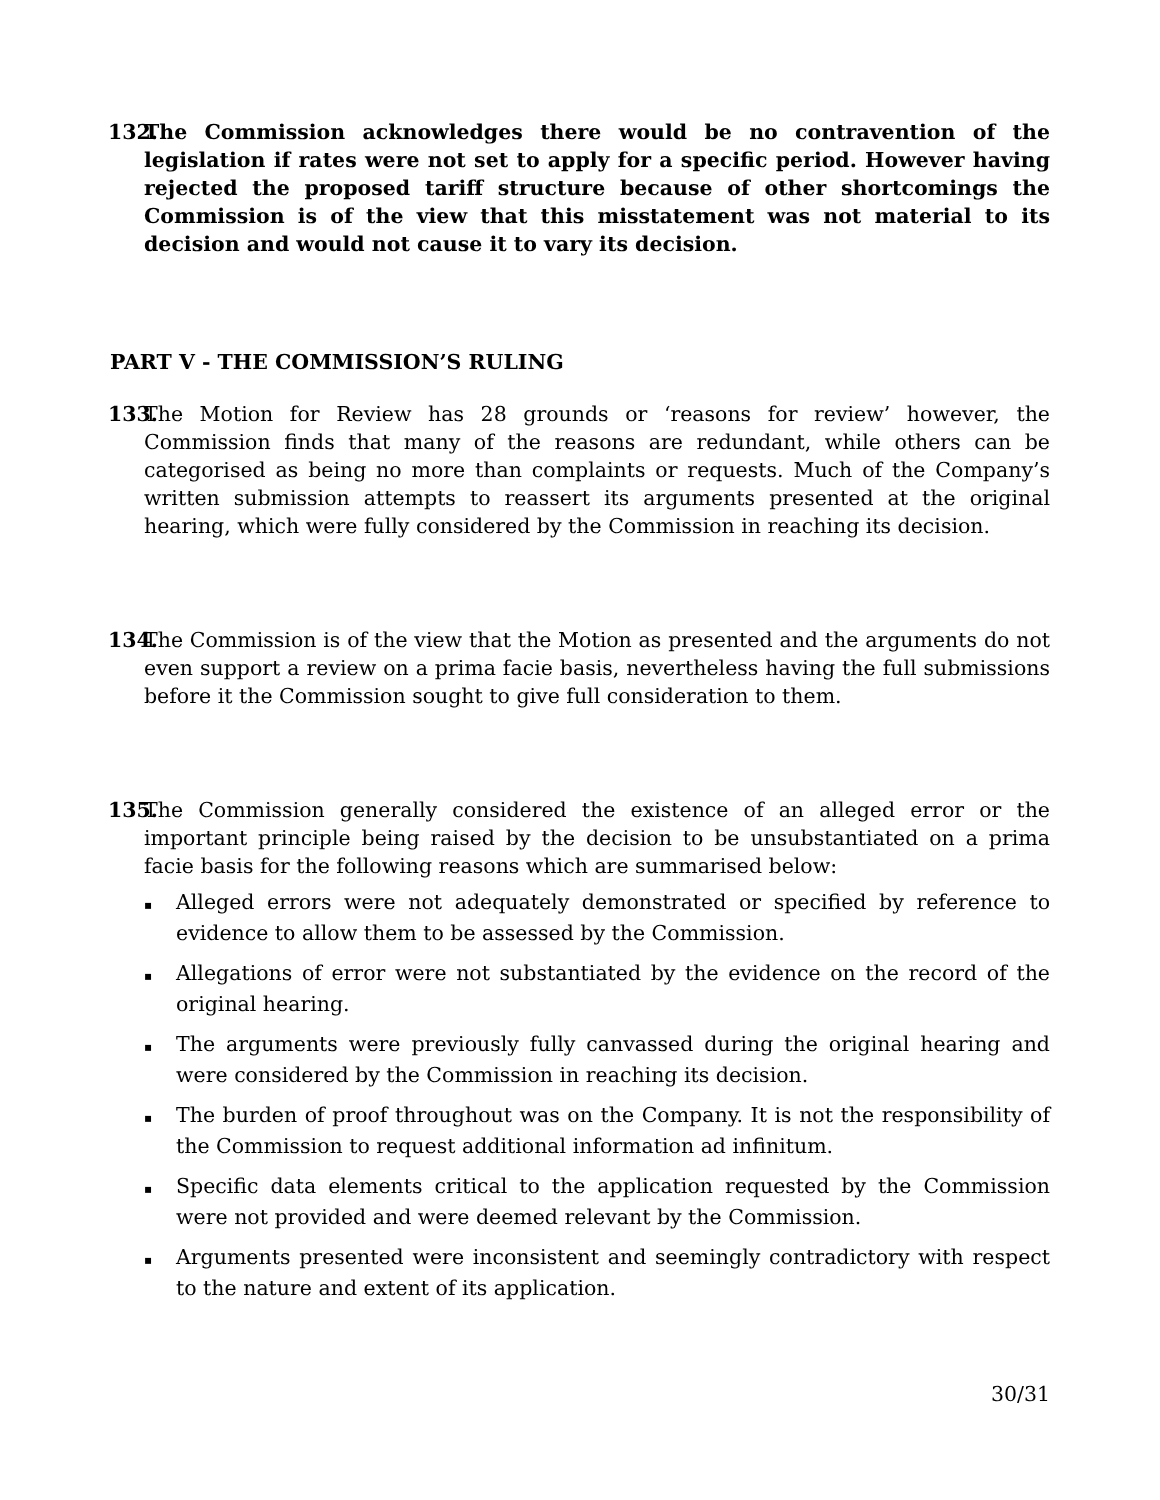132. The Commission acknowledges there would be no contravention of the legislation if rates were not set to apply for a specific period. However having rejected the proposed tariff structure because of other shortcomings the Commission is of the view that this misstatement was not material to its decision and would not cause it to vary its decision.
PART V - THE COMMISSION’S RULING
133. The Motion for Review has 28 grounds or ‘reasons for review’ however, the Commission finds that many of the reasons are redundant, while others can be categorised as being no more than complaints or requests. Much of the Company’s written submission attempts to reassert its arguments presented at the original hearing, which were fully considered by the Commission in reaching its decision.
134. The Commission is of the view that the Motion as presented and the arguments do not even support a review on a prima facie basis, nevertheless having the full submissions before it the Commission sought to give full consideration to them.
135. The Commission generally considered the existence of an alleged error or the important principle being raised by the decision to be unsubstantiated on a prima facie basis for the following reasons which are summarised below:
▪ Alleged errors were not adequately demonstrated or specified by reference to evidence to allow them to be assessed by the Commission.
▪ Allegations of error were not substantiated by the evidence on the record of the original hearing.
▪ The arguments were previously fully canvassed during the original hearing and were considered by the Commission in reaching its decision.
▪ The burden of proof throughout was on the Company. It is not the responsibility of the Commission to request additional information ad infinitum.
▪ Specific data elements critical to the application requested by the Commission were not provided and were deemed relevant by the Commission.
▪ Arguments presented were inconsistent and seemingly contradictory with respect to the nature and extent of its application.
30/31